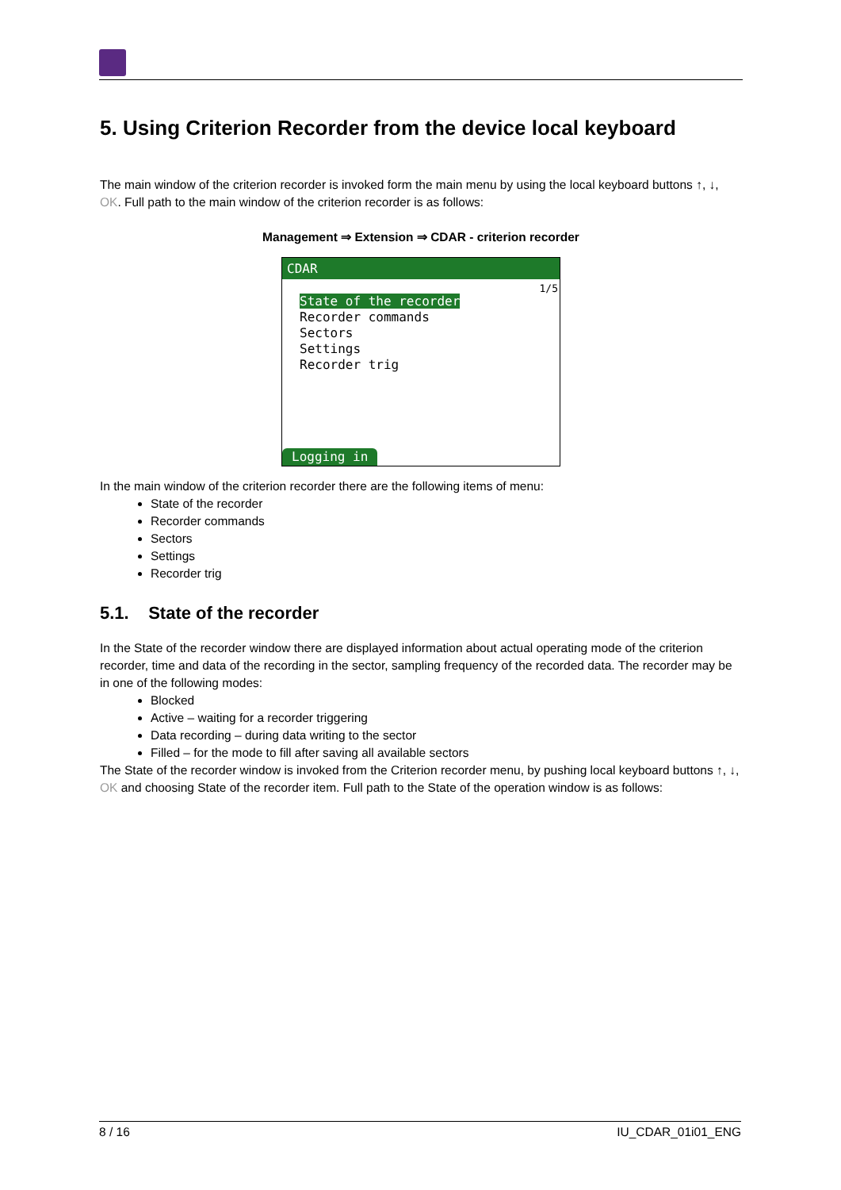5. Using Criterion Recorder from the device local keyboard
The main window of the criterion recorder is invoked form the main menu by using the local keyboard buttons ↑, ↓, OK. Full path to the main window of the criterion recorder is as follows:
Management ⇒ Extension ⇒ CDAR - criterion recorder
CDAR
1/5
State of the recorder
Recorder commands
Sectors
Settings
Recorder trig
Logging in
In the main window of the criterion recorder there are the following items of menu:
State of the recorder
Recorder commands
Sectors
Settings
Recorder trig
5.1. State of the recorder
In the State of the recorder window there are displayed information about actual operating mode of the criterion recorder, time and data of the recording in the sector, sampling frequency of the recorded data. The recorder may be in one of the following modes:
Blocked
Active – waiting for a recorder triggering
Data recording – during data writing to the sector
Filled – for the mode to fill after saving all available sectors
The State of the recorder window is invoked from the Criterion recorder menu, by pushing local keyboard buttons ↑, ↓, OK and choosing State of the recorder item. Full path to the State of the operation window is as follows:
8 / 16 IU_CDAR_01i01_ENG